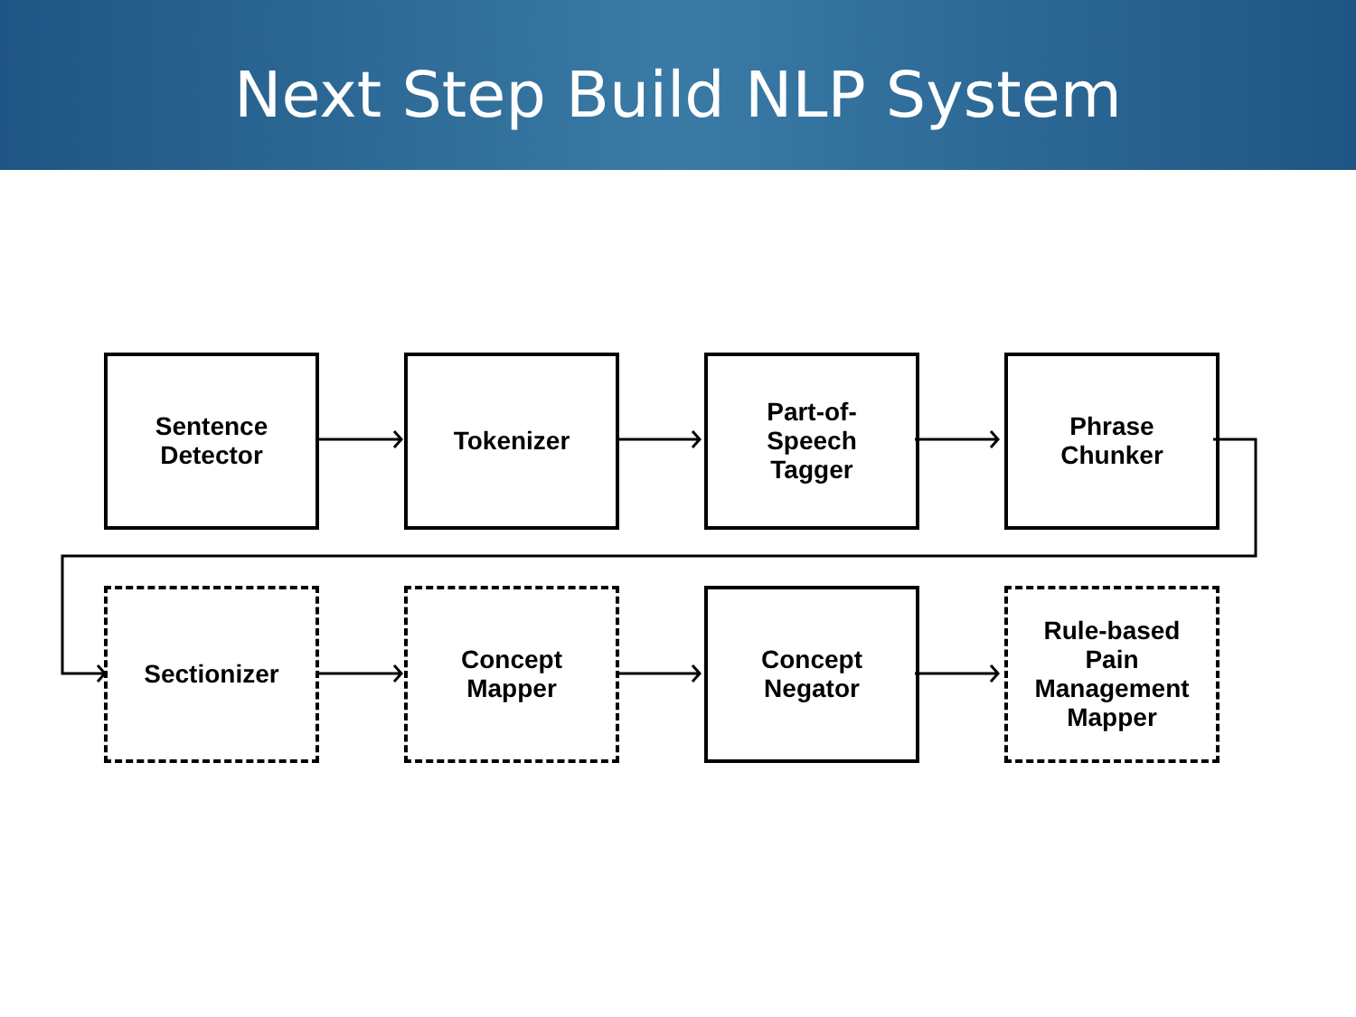Next Step Build NLP System
Sentence
Detector
Tokenizer Part-of-
Speech
Tagger
Phrase
Chunker
Sectionizer Concept
Mapper
Concept
Negator
Rule-based
Pain
Management
Mapper